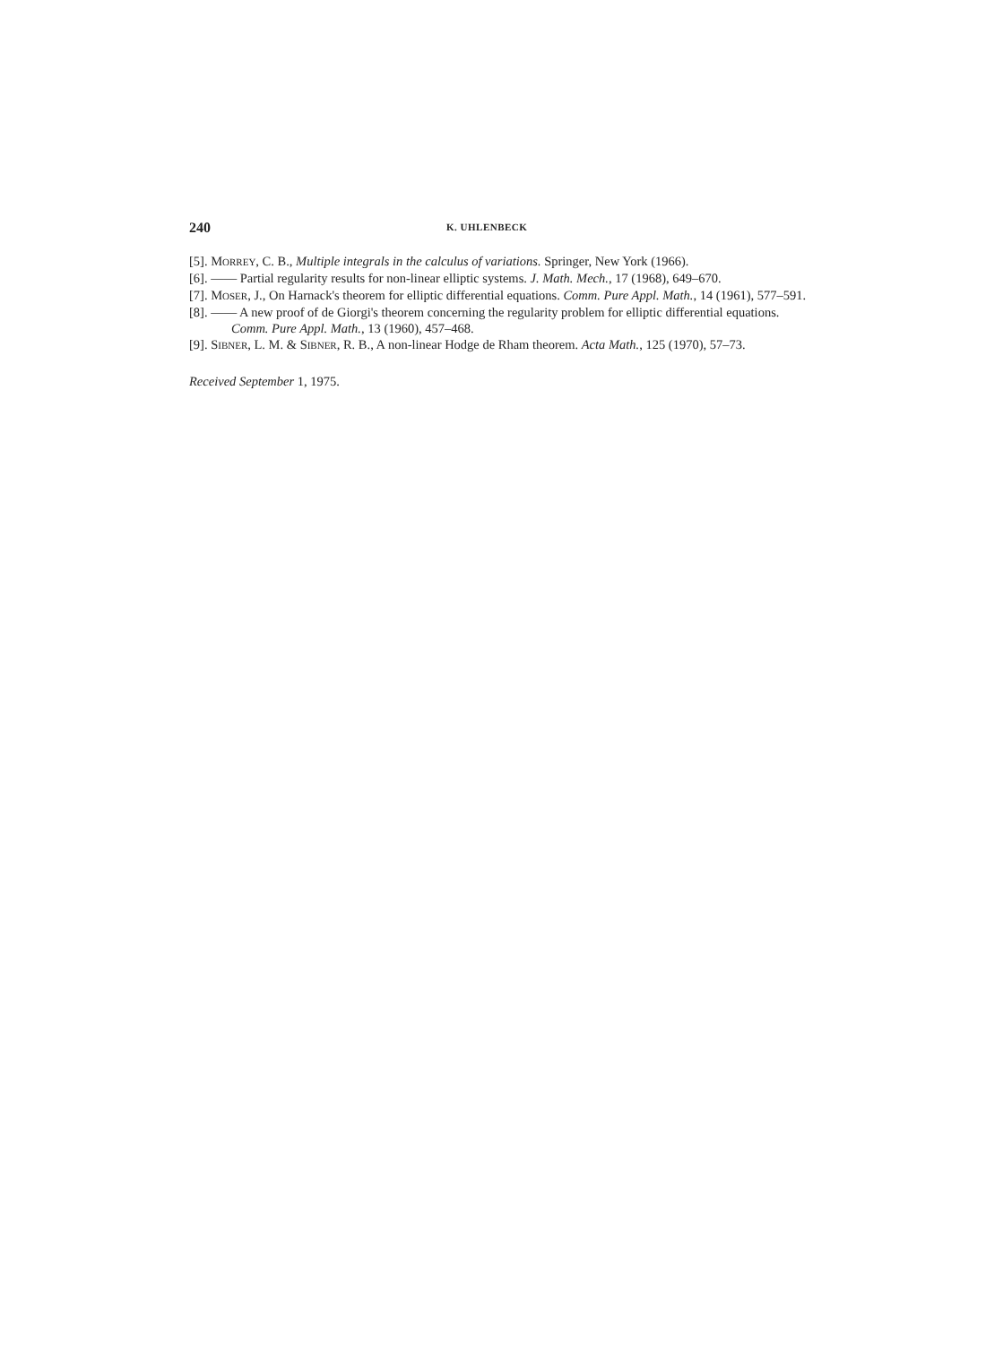240 K. UHLENBECK
[5]. MORREY, C. B., Multiple integrals in the calculus of variations. Springer, New York (1966).
[6]. —— Partial regularity results for non-linear elliptic systems. J. Math. Mech., 17 (1968), 649–670.
[7]. MOSER, J., On Harnack's theorem for elliptic differential equations. Comm. Pure Appl. Math., 14 (1961), 577–591.
[8]. —— A new proof of de Giorgi's theorem concerning the regularity problem for elliptic differential equations. Comm. Pure Appl. Math., 13 (1960), 457–468.
[9]. SIBNER, L. M. & SIBNER, R. B., A non-linear Hodge de Rham theorem. Acta Math., 125 (1970), 57–73.
Received September 1, 1975.